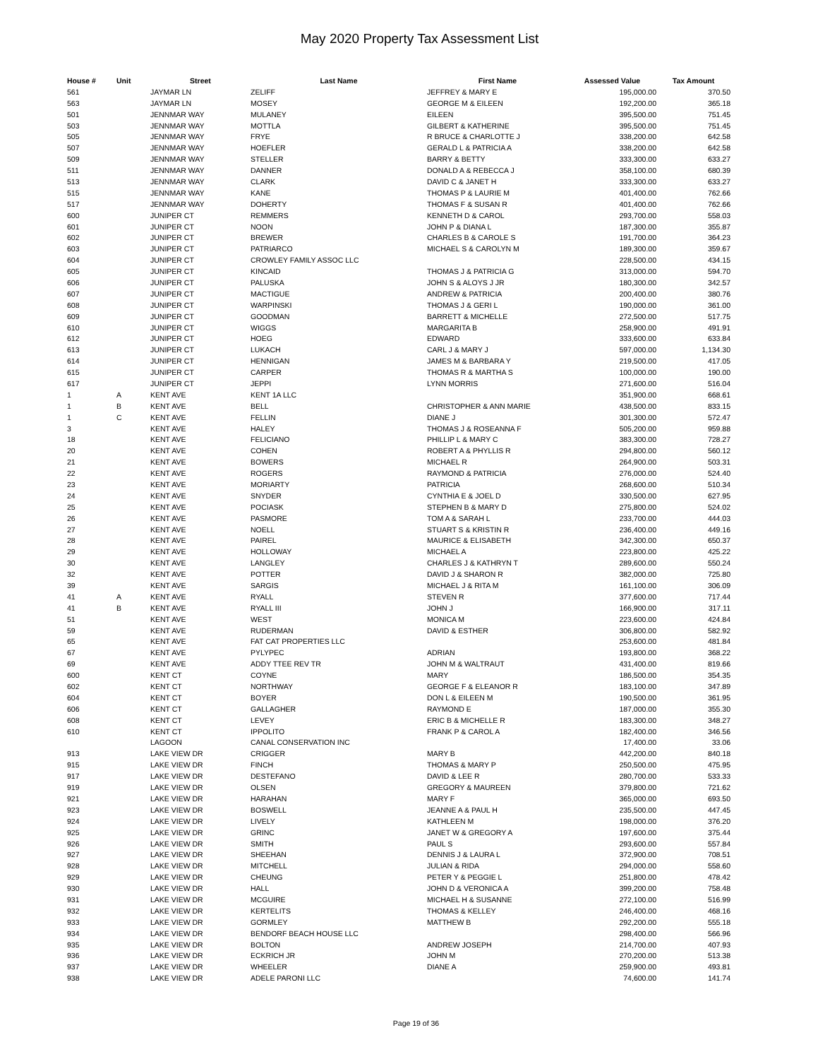May 2020 Property Tax Assessment List
| House # | Unit | Street | Last Name | First Name | Assessed Value | Tax Amount |
| --- | --- | --- | --- | --- | --- | --- |
| 561 | | JAYMAR LN | ZELIFF | JEFFREY & MARY E | 195,000.00 | 370.50 |
| 563 | | JAYMAR LN | MOSEY | GEORGE M & EILEEN | 192,200.00 | 365.18 |
| 501 | | JENNMAR WAY | MULANEY | EILEEN | 395,500.00 | 751.45 |
| 503 | | JENNMAR WAY | MOTTLA | GILBERT & KATHERINE | 395,500.00 | 751.45 |
| 505 | | JENNMAR WAY | FRYE | R BRUCE & CHARLOTTE J | 338,200.00 | 642.58 |
| 507 | | JENNMAR WAY | HOEFLER | GERALD L & PATRICIA A | 338,200.00 | 642.58 |
| 509 | | JENNMAR WAY | STELLER | BARRY & BETTY | 333,300.00 | 633.27 |
| 511 | | JENNMAR WAY | DANNER | DONALD A & REBECCA J | 358,100.00 | 680.39 |
| 513 | | JENNMAR WAY | CLARK | DAVID C & JANET H | 333,300.00 | 633.27 |
| 515 | | JENNMAR WAY | KANE | THOMAS P & LAURIE M | 401,400.00 | 762.66 |
| 517 | | JENNMAR WAY | DOHERTY | THOMAS F & SUSAN R | 401,400.00 | 762.66 |
| 600 | | JUNIPER CT | REMMERS | KENNETH D & CAROL | 293,700.00 | 558.03 |
| 601 | | JUNIPER CT | NOON | JOHN P & DIANA L | 187,300.00 | 355.87 |
| 602 | | JUNIPER CT | BREWER | CHARLES B & CAROLE S | 191,700.00 | 364.23 |
| 603 | | JUNIPER CT | PATRIARCO | MICHAEL S & CAROLYN M | 189,300.00 | 359.67 |
| 604 | | JUNIPER CT | CROWLEY FAMILY ASSOC LLC | | 228,500.00 | 434.15 |
| 605 | | JUNIPER CT | KINCAID | THOMAS J & PATRICIA G | 313,000.00 | 594.70 |
| 606 | | JUNIPER CT | PALUSKA | JOHN S & ALOYS J JR | 180,300.00 | 342.57 |
| 607 | | JUNIPER CT | MACTIGUE | ANDREW & PATRICIA | 200,400.00 | 380.76 |
| 608 | | JUNIPER CT | WARPINSKI | THOMAS J & GERI L | 190,000.00 | 361.00 |
| 609 | | JUNIPER CT | GOODMAN | BARRETT & MICHELLE | 272,500.00 | 517.75 |
| 610 | | JUNIPER CT | WIGGS | MARGARITA B | 258,900.00 | 491.91 |
| 612 | | JUNIPER CT | HOEG | EDWARD | 333,600.00 | 633.84 |
| 613 | | JUNIPER CT | LUKACH | CARL J & MARY J | 597,000.00 | 1,134.30 |
| 614 | | JUNIPER CT | HENNIGAN | JAMES M & BARBARA Y | 219,500.00 | 417.05 |
| 615 | | JUNIPER CT | CARPER | THOMAS R & MARTHA S | 100,000.00 | 190.00 |
| 617 | | JUNIPER CT | JEPPI | LYNN MORRIS | 271,600.00 | 516.04 |
| 1 | A | KENT AVE | KENT 1A LLC | | 351,900.00 | 668.61 |
| 1 | B | KENT AVE | BELL | CHRISTOPHER & ANN MARIE | 438,500.00 | 833.15 |
| 1 | C | KENT AVE | FELLIN | DIANE J | 301,300.00 | 572.47 |
| 3 | | KENT AVE | HALEY | THOMAS J & ROSEANNA F | 505,200.00 | 959.88 |
| 18 | | KENT AVE | FELICIANO | PHILLIP L & MARY C | 383,300.00 | 728.27 |
| 20 | | KENT AVE | COHEN | ROBERT A & PHYLLIS R | 294,800.00 | 560.12 |
| 21 | | KENT AVE | BOWERS | MICHAEL R | 264,900.00 | 503.31 |
| 22 | | KENT AVE | ROGERS | RAYMOND & PATRICIA | 276,000.00 | 524.40 |
| 23 | | KENT AVE | MORIARTY | PATRICIA | 268,600.00 | 510.34 |
| 24 | | KENT AVE | SNYDER | CYNTHIA E & JOEL D | 330,500.00 | 627.95 |
| 25 | | KENT AVE | POCIASK | STEPHEN B & MARY D | 275,800.00 | 524.02 |
| 26 | | KENT AVE | PASMORE | TOM A & SARAH L | 233,700.00 | 444.03 |
| 27 | | KENT AVE | NOELL | STUART S & KRISTIN R | 236,400.00 | 449.16 |
| 28 | | KENT AVE | PAIREL | MAURICE & ELISABETH | 342,300.00 | 650.37 |
| 29 | | KENT AVE | HOLLOWAY | MICHAEL A | 223,800.00 | 425.22 |
| 30 | | KENT AVE | LANGLEY | CHARLES J & KATHRYN T | 289,600.00 | 550.24 |
| 32 | | KENT AVE | POTTER | DAVID J & SHARON R | 382,000.00 | 725.80 |
| 39 | | KENT AVE | SARGIS | MICHAEL J & RITA M | 161,100.00 | 306.09 |
| 41 | A | KENT AVE | RYALL | STEVEN R | 377,600.00 | 717.44 |
| 41 | B | KENT AVE | RYALL III | JOHN J | 166,900.00 | 317.11 |
| 51 | | KENT AVE | WEST | MONICA M | 223,600.00 | 424.84 |
| 59 | | KENT AVE | RUDERMAN | DAVID & ESTHER | 306,800.00 | 582.92 |
| 65 | | KENT AVE | FAT CAT PROPERTIES LLC | | 253,600.00 | 481.84 |
| 67 | | KENT AVE | PYLYPEC | ADRIAN | 193,800.00 | 368.22 |
| 69 | | KENT AVE | ADDY TTEE REV TR | JOHN M & WALTRAUT | 431,400.00 | 819.66 |
| 600 | | KENT CT | COYNE | MARY | 186,500.00 | 354.35 |
| 602 | | KENT CT | NORTHWAY | GEORGE F & ELEANOR R | 183,100.00 | 347.89 |
| 604 | | KENT CT | BOYER | DON L & EILEEN M | 190,500.00 | 361.95 |
| 606 | | KENT CT | GALLAGHER | RAYMOND E | 187,000.00 | 355.30 |
| 608 | | KENT CT | LEVEY | ERIC B & MICHELLE R | 183,300.00 | 348.27 |
| 610 | | KENT CT | IPPOLITO | FRANK P & CAROL A | 182,400.00 | 346.56 |
| | | LAGOON | CANAL CONSERVATION INC | | 17,400.00 | 33.06 |
| 913 | | LAKE VIEW DR | CRIGGER | MARY B | 442,200.00 | 840.18 |
| 915 | | LAKE VIEW DR | FINCH | THOMAS & MARY P | 250,500.00 | 475.95 |
| 917 | | LAKE VIEW DR | DESTEFANO | DAVID & LEE R | 280,700.00 | 533.33 |
| 919 | | LAKE VIEW DR | OLSEN | GREGORY & MAUREEN | 379,800.00 | 721.62 |
| 921 | | LAKE VIEW DR | HARAHAN | MARY F | 365,000.00 | 693.50 |
| 923 | | LAKE VIEW DR | BOSWELL | JEANNE A & PAUL H | 235,500.00 | 447.45 |
| 924 | | LAKE VIEW DR | LIVELY | KATHLEEN M | 198,000.00 | 376.20 |
| 925 | | LAKE VIEW DR | GRINC | JANET W & GREGORY A | 197,600.00 | 375.44 |
| 926 | | LAKE VIEW DR | SMITH | PAUL S | 293,600.00 | 557.84 |
| 927 | | LAKE VIEW DR | SHEEHAN | DENNIS J & LAURA L | 372,900.00 | 708.51 |
| 928 | | LAKE VIEW DR | MITCHELL | JULIAN & RIDA | 294,000.00 | 558.60 |
| 929 | | LAKE VIEW DR | CHEUNG | PETER Y & PEGGIE L | 251,800.00 | 478.42 |
| 930 | | LAKE VIEW DR | HALL | JOHN D & VERONICA A | 399,200.00 | 758.48 |
| 931 | | LAKE VIEW DR | MCGUIRE | MICHAEL H & SUSANNE | 272,100.00 | 516.99 |
| 932 | | LAKE VIEW DR | KERTELITS | THOMAS & KELLEY | 246,400.00 | 468.16 |
| 933 | | LAKE VIEW DR | GORMLEY | MATTHEW B | 292,200.00 | 555.18 |
| 934 | | LAKE VIEW DR | BENDORF BEACH HOUSE LLC | | 298,400.00 | 566.96 |
| 935 | | LAKE VIEW DR | BOLTON | ANDREW JOSEPH | 214,700.00 | 407.93 |
| 936 | | LAKE VIEW DR | ECKRICH JR | JOHN M | 270,200.00 | 513.38 |
| 937 | | LAKE VIEW DR | WHEELER | DIANE A | 259,900.00 | 493.81 |
| 938 | | LAKE VIEW DR | ADELE PARONI LLC | | 74,600.00 | 141.74 |
Page 19 of 36